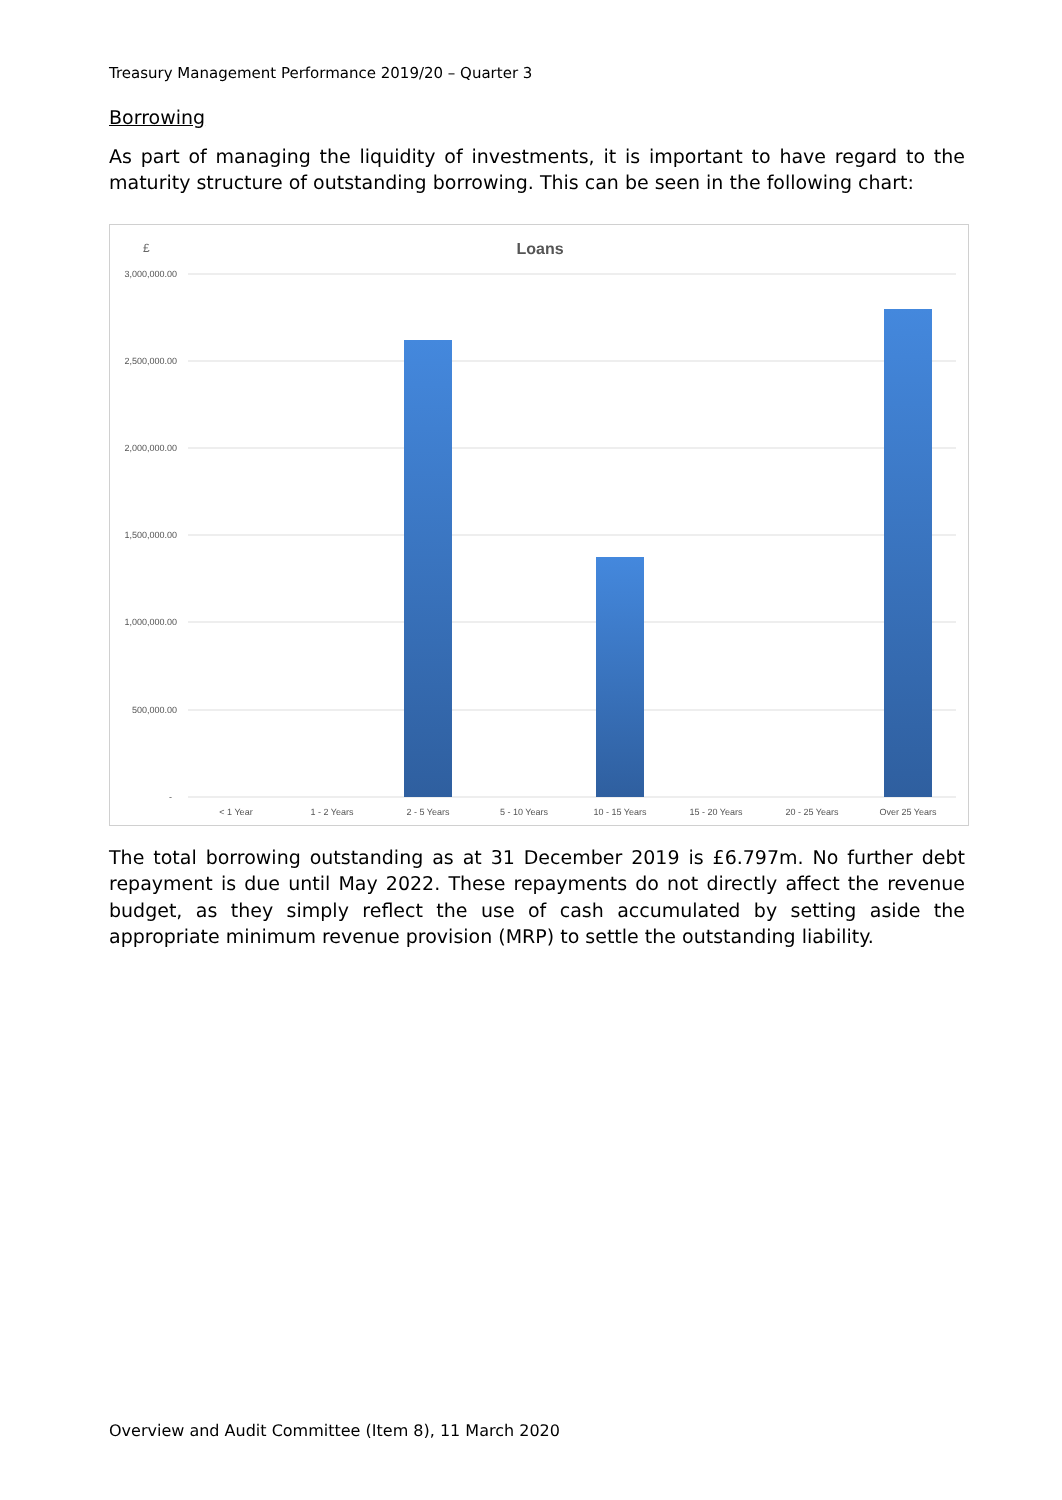Treasury Management Performance 2019/20 – Quarter 3
Borrowing
As part of managing the liquidity of investments, it is important to have regard to the maturity structure of outstanding borrowing. This can be seen in the following chart:
£
Loans
3,000,000.00
2,500,000.00
2,000,000.00
1,500,000.00
1,000,000.00
500,000.00
-
< 1 Year
1 - 2 Years
2 - 5 Years
5 - 10 Years
10 - 15 Years
15 - 20 Years
20 - 25 Years
Over 25 Years
The total borrowing outstanding as at 31 December 2019 is £6.797m. No further debt repayment is due until May 2022. These repayments do not directly affect the revenue budget, as they simply reflect the use of cash accumulated by setting aside the appropriate minimum revenue provision (MRP) to settle the outstanding liability.
Overview and Audit Committee (Item 8), 11 March 2020